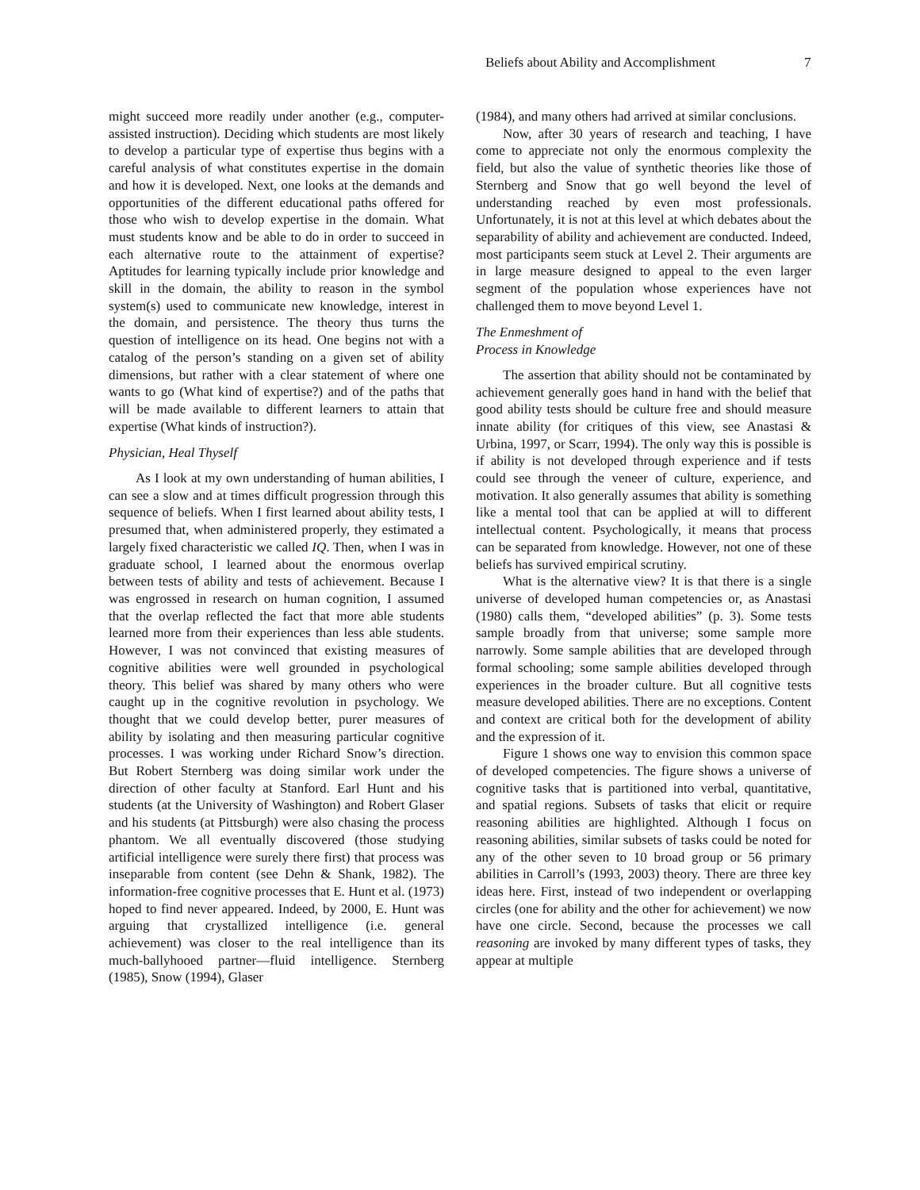Beliefs about Ability and Accomplishment 7
might succeed more readily under another (e.g., computer-assisted instruction). Deciding which students are most likely to develop a particular type of expertise thus begins with a careful analysis of what constitutes expertise in the domain and how it is developed. Next, one looks at the demands and opportunities of the different educational paths offered for those who wish to develop expertise in the domain. What must students know and be able to do in order to succeed in each alternative route to the attainment of expertise? Aptitudes for learning typically include prior knowledge and skill in the domain, the ability to reason in the symbol system(s) used to communicate new knowledge, interest in the domain, and persistence. The theory thus turns the question of intelligence on its head. One begins not with a catalog of the person’s standing on a given set of ability dimensions, but rather with a clear statement of where one wants to go (What kind of expertise?) and of the paths that will be made available to different learners to attain that expertise (What kinds of instruction?).
Physician, Heal Thyself
As I look at my own understanding of human abilities, I can see a slow and at times difficult progression through this sequence of beliefs. When I first learned about ability tests, I presumed that, when administered properly, they estimated a largely fixed characteristic we called IQ. Then, when I was in graduate school, I learned about the enormous overlap between tests of ability and tests of achievement. Because I was engrossed in research on human cognition, I assumed that the overlap reflected the fact that more able students learned more from their experiences than less able students. However, I was not convinced that existing measures of cognitive abilities were well grounded in psychological theory. This belief was shared by many others who were caught up in the cognitive revolution in psychology. We thought that we could develop better, purer measures of ability by isolating and then measuring particular cognitive processes. I was working under Richard Snow’s direction. But Robert Sternberg was doing similar work under the direction of other faculty at Stanford. Earl Hunt and his students (at the University of Washington) and Robert Glaser and his students (at Pittsburgh) were also chasing the process phantom. We all eventually discovered (those studying artificial intelligence were surely there first) that process was inseparable from content (see Dehn & Shank, 1982). The information-free cognitive processes that E. Hunt et al. (1973) hoped to find never appeared. Indeed, by 2000, E. Hunt was arguing that crystallized intelligence (i.e. general achievement) was closer to the real intelligence than its much-ballyhooed partner—fluid intelligence. Sternberg (1985), Snow (1994), Glaser
(1984), and many others had arrived at similar conclusions.
Now, after 30 years of research and teaching, I have come to appreciate not only the enormous complexity the field, but also the value of synthetic theories like those of Sternberg and Snow that go well beyond the level of understanding reached by even most professionals. Unfortunately, it is not at this level at which debates about the separability of ability and achievement are conducted. Indeed, most participants seem stuck at Level 2. Their arguments are in large measure designed to appeal to the even larger segment of the population whose experiences have not challenged them to move beyond Level 1.
The Enmeshment of
Process in Knowledge
The assertion that ability should not be contaminated by achievement generally goes hand in hand with the belief that good ability tests should be culture free and should measure innate ability (for critiques of this view, see Anastasi & Urbina, 1997, or Scarr, 1994). The only way this is possible is if ability is not developed through experience and if tests could see through the veneer of culture, experience, and motivation. It also generally assumes that ability is something like a mental tool that can be applied at will to different intellectual content. Psychologically, it means that process can be separated from knowledge. However, not one of these beliefs has survived empirical scrutiny.
What is the alternative view? It is that there is a single universe of developed human competencies or, as Anastasi (1980) calls them, “developed abilities” (p. 3). Some tests sample broadly from that universe; some sample more narrowly. Some sample abilities that are developed through formal schooling; some sample abilities developed through experiences in the broader culture. But all cognitive tests measure developed abilities. There are no exceptions. Content and context are critical both for the development of ability and the expression of it.
Figure 1 shows one way to envision this common space of developed competencies. The figure shows a universe of cognitive tasks that is partitioned into verbal, quantitative, and spatial regions. Subsets of tasks that elicit or require reasoning abilities are highlighted. Although I focus on reasoning abilities, similar subsets of tasks could be noted for any of the other seven to 10 broad group or 56 primary abilities in Carroll’s (1993, 2003) theory. There are three key ideas here. First, instead of two independent or overlapping circles (one for ability and the other for achievement) we now have one circle. Second, because the processes we call reasoning are invoked by many different types of tasks, they appear at multiple